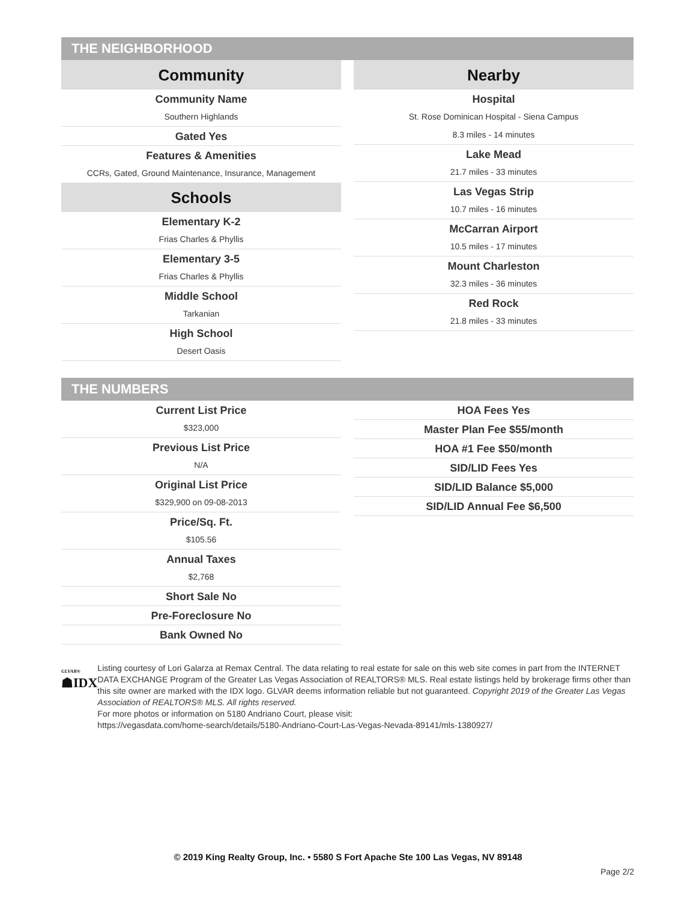THE NEIGHBORHOOD
Community
Community Name
Southern Highlands
Gated Yes
Features & Amenities
CCRs, Gated, Ground Maintenance, Insurance, Management
Schools
Elementary K-2
Frias Charles & Phyllis
Elementary 3-5
Frias Charles & Phyllis
Middle School
Tarkanian
High School
Desert Oasis
Nearby
Hospital
St. Rose Dominican Hospital - Siena Campus
8.3 miles - 14 minutes
Lake Mead
21.7 miles - 33 minutes
Las Vegas Strip
10.7 miles - 16 minutes
McCarran Airport
10.5 miles - 17 minutes
Mount Charleston
32.3 miles - 36 minutes
Red Rock
21.8 miles - 33 minutes
THE NUMBERS
Current List Price
$323,000
Previous List Price
N/A
Original List Price
$329,900 on 09-08-2013
Price/Sq. Ft.
$105.56
Annual Taxes
$2,768
Short Sale No
Pre-Foreclosure No
Bank Owned No
HOA Fees Yes
Master Plan Fee $55/month
HOA #1 Fee $50/month
SID/LID Fees Yes
SID/LID Balance $5,000
SID/LID Annual Fee $6,500
GLVAR®
☗IDX
Listing courtesy of Lori Galarza at Remax Central. The data relating to real estate for sale on this web site comes in part from the INTERNET DATA EXCHANGE Program of the Greater Las Vegas Association of REALTORS® MLS. Real estate listings held by brokerage firms other than this site owner are marked with the IDX logo. GLVAR deems information reliable but not guaranteed. Copyright 2019 of the Greater Las Vegas Association of REALTORS® MLS. All rights reserved.
For more photos or information on 5180 Andriano Court, please visit:
https://vegasdata.com/home-search/details/5180-Andriano-Court-Las-Vegas-Nevada-89141/mls-1380927/
© 2019 King Realty Group, Inc. • 5580 S Fort Apache Ste 100 Las Vegas, NV 89148
Page 2/2